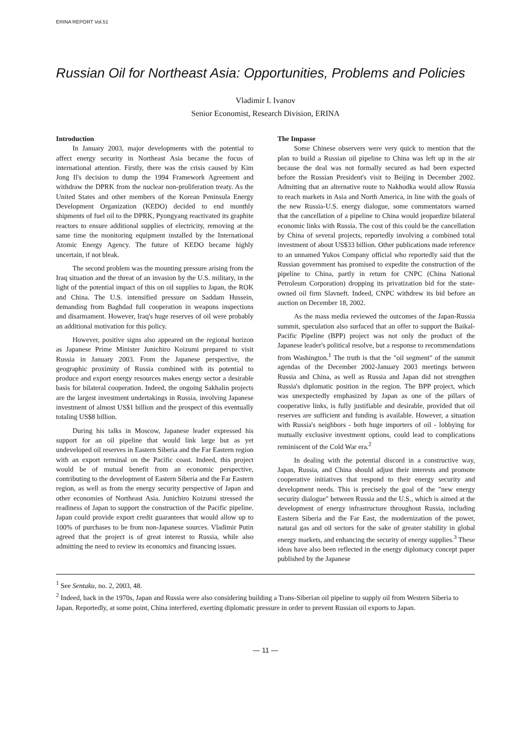ERINA REPORT Vol.51
Russian Oil for Northeast Asia: Opportunities, Problems and Policies
Vladimir I. Ivanov
Senior Economist, Research Division, ERINA
Introduction
In January 2003, major developments with the potential to affect energy security in Northeast Asia became the focus of international attention. Firstly, there was the crisis caused by Kim Jong Il's decision to dump the 1994 Framework Agreement and withdraw the DPRK from the nuclear non-proliferation treaty. As the United States and other members of the Korean Peninsula Energy Development Organization (KEDO) decided to end monthly shipments of fuel oil to the DPRK, Pyongyang reactivated its graphite reactors to ensure additional supplies of electricity, removing at the same time the monitoring equipment installed by the International Atomic Energy Agency. The future of KEDO became highly uncertain, if not bleak.
The second problem was the mounting pressure arising from the Iraq situation and the threat of an invasion by the U.S. military, in the light of the potential impact of this on oil supplies to Japan, the ROK and China. The U.S. intensified pressure on Saddam Hussein, demanding from Baghdad full cooperation in weapons inspections and disarmament. However, Iraq's huge reserves of oil were probably an additional motivation for this policy.
However, positive signs also appeared on the regional horizon as Japanese Prime Minister Junichiro Koizumi prepared to visit Russia in January 2003. From the Japanese perspective, the geographic proximity of Russia combined with its potential to produce and export energy resources makes energy sector a desirable basis for bilateral cooperation. Indeed, the ongoing Sakhalin projects are the largest investment undertakings in Russia, involving Japanese investment of almost US$1 billion and the prospect of this eventually totaling US$8 billion.
During his talks in Moscow, Japanese leader expressed his support for an oil pipeline that would link large but as yet undeveloped oil reserves in Eastern Siberia and the Far Eastern region with an export terminal on the Pacific coast. Indeed, this project would be of mutual benefit from an economic perspective, contributing to the development of Eastern Siberia and the Far Eastern region, as well as from the energy security perspective of Japan and other economies of Northeast Asia. Junichiro Koizumi stressed the readiness of Japan to support the construction of the Pacific pipeline. Japan could provide export credit guarantees that would allow up to 100% of purchases to be from non-Japanese sources. Vladimir Putin agreed that the project is of great interest to Russia, while also admitting the need to review its economics and financing issues.
The Impasse
Some Chinese observers were very quick to mention that the plan to build a Russian oil pipeline to China was left up in the air because the deal was not formally secured as had been expected before the Russian President's visit to Beijing in December 2002. Admitting that an alternative route to Nakhodka would allow Russia to reach markets in Asia and North America, in line with the goals of the new Russia-U.S. energy dialogue, some commentators warned that the cancellation of a pipeline to China would jeopardize bilateral economic links with Russia. The cost of this could be the cancellation by China of several projects, reportedly involving a combined total investment of about US$33 billion. Other publications made reference to an unnamed Yukos Company official who reportedly said that the Russian government has promised to expedite the construction of the pipeline to China, partly in return for CNPC (China National Petroleum Corporation) dropping its privatization bid for the state-owned oil firm Slavneft. Indeed, CNPC withdrew its bid before an auction on December 18, 2002.
As the mass media reviewed the outcomes of the Japan-Russia summit, speculation also surfaced that an offer to support the Baikal-Pacific Pipeline (BPP) project was not only the product of the Japanese leader's political resolve, but a response to recommendations from Washington.<sup>1</sup> The truth is that the "oil segment" of the summit agendas of the December 2002-January 2003 meetings between Russia and China, as well as Russia and Japan did not strengthen Russia's diplomatic position in the region. The BPP project, which was unexpectedly emphasized by Japan as one of the pillars of cooperative links, is fully justifiable and desirable, provided that oil reserves are sufficient and funding is available. However, a situation with Russia's neighbors - both huge importers of oil - lobbying for mutually exclusive investment options, could lead to complications reminiscent of the Cold War era.<sup>2</sup>
In dealing with the potential discord in a constructive way, Japan, Russia, and China should adjust their interests and promote cooperative initiatives that respond to their energy security and development needs. This is precisely the goal of the "new energy security dialogue" between Russia and the U.S., which is aimed at the development of energy infrastructure throughout Russia, including Eastern Siberia and the Far East, the modernization of the power, natural gas and oil sectors for the sake of greater stability in global energy markets, and enhancing the security of energy supplies.<sup>3</sup> These ideas have also been reflected in the energy diplomacy concept paper published by the Japanese
<sup>1</sup> See Sentaku, no. 2, 2003, 48.
<sup>2</sup> Indeed, back in the 1970s, Japan and Russia were also considering building a Trans-Siberian oil pipeline to supply oil from Western Siberia to Japan. Reportedly, at some point, China interfered, exerting diplomatic pressure in order to prevent Russian oil exports to Japan.
— 11 —